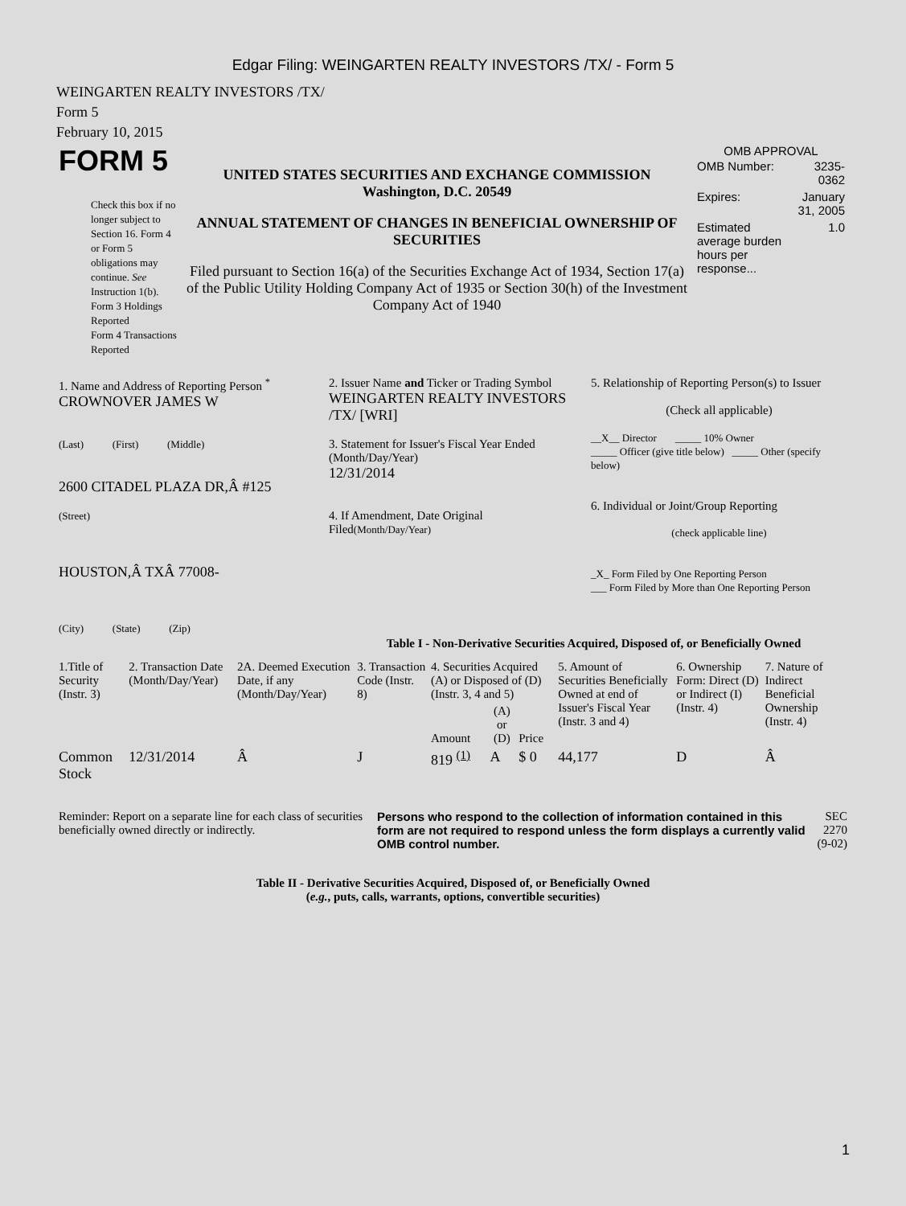Edgar Filing: WEINGARTEN REALTY INVESTORS /TX/ - Form 5
WEINGARTEN REALTY INVESTORS /TX/
Form 5
February 10, 2015
| FORM 5 Check this box if no longer subject to Section 16. Form 4 or Form 5 obligations may continue. See Instruction 1(b). Form 3 Holdings Reported Form 4 Transactions Reported | UNITED STATES SECURITIES AND EXCHANGE COMMISSION Washington, D.C. 20549 ANNUAL STATEMENT OF CHANGES IN BENEFICIAL OWNERSHIP OF SECURITIES Filed pursuant to Section 16(a) of the Securities Exchange Act of 1934, Section 17(a) of the Public Utility Holding Company Act of 1935 or Section 30(h) of the Investment Company Act of 1940 | OMB APPROVAL / OMB Number: / 3235-0362 / / Expires: / January 31, 2005 / / Estimated average burden hours per response... / 1.0 / |
| 1. Name and Address of Reporting Person <sup>*</sup> CROWNOVER JAMES W (Last) (First) (Middle) 2600 CITADEL PLAZA DR,Â #125 (Street) HOUSTON,Â TXÂ 77008- (City) (State) (Zip) | 2. Issuer Name and Ticker or Trading Symbol WEINGARTEN REALTY INVESTORS /TX/ [WRI] 3. Statement for Issuer's Fiscal Year Ended (Month/Day/Year) 12/31/2014 4. If Amendment, Date Original Filed (Month/Day/Year) | 5. Relationship of Reporting Person(s) to Issuer (Check all applicable) __X__ Director _____ 10% Owner _____ Officer (give title below) _____ Other (specify below) 6. Individual or Joint/Group Reporting (check applicable line) _X_ Form Filed by One Reporting Person ___ Form Filed by More than One Reporting Person |
Table I - Non-Derivative Securities Acquired, Disposed of, or Beneficially Owned
| 1.Title of Security (Instr. 3) | 2. Transaction Date (Month/Day/Year) | 2A. Deemed Execution Date, if any (Month/Day/Year) | 3. Transaction Code (Instr. 8) | 4. Securities Acquired (A) or Disposed of (D) (Instr. 3, 4 and 5) | | | 5. Amount of Securities Beneficially Owned at end of Issuer's Fiscal Year (Instr. 3 and 4) | 6. Ownership Form: Direct (D) or Indirect (I) (Instr. 4) | 7. Nature of Indirect Beneficial Ownership (Instr. 4) |
| --- | --- | --- | --- | --- | --- | --- | --- | --- | --- |
| | | | | Amount | (A) or (D) | Price | | | |
| Common Stock | 12/31/2014 | Â | J | 819 <sup>(1)</sup> | A | $ 0 | 44,177 | D | Â |
| Reminder: Report on a separate line for each class of securities beneficially owned directly or indirectly. | Persons who respond to the collection of information contained in this form are not required to respond unless the form displays a currently valid OMB control number. | SEC 2270 (9-02) |
Table II - Derivative Securities Acquired, Disposed of, or Beneficially Owned
(e.g., puts, calls, warrants, options, convertible securities)
1